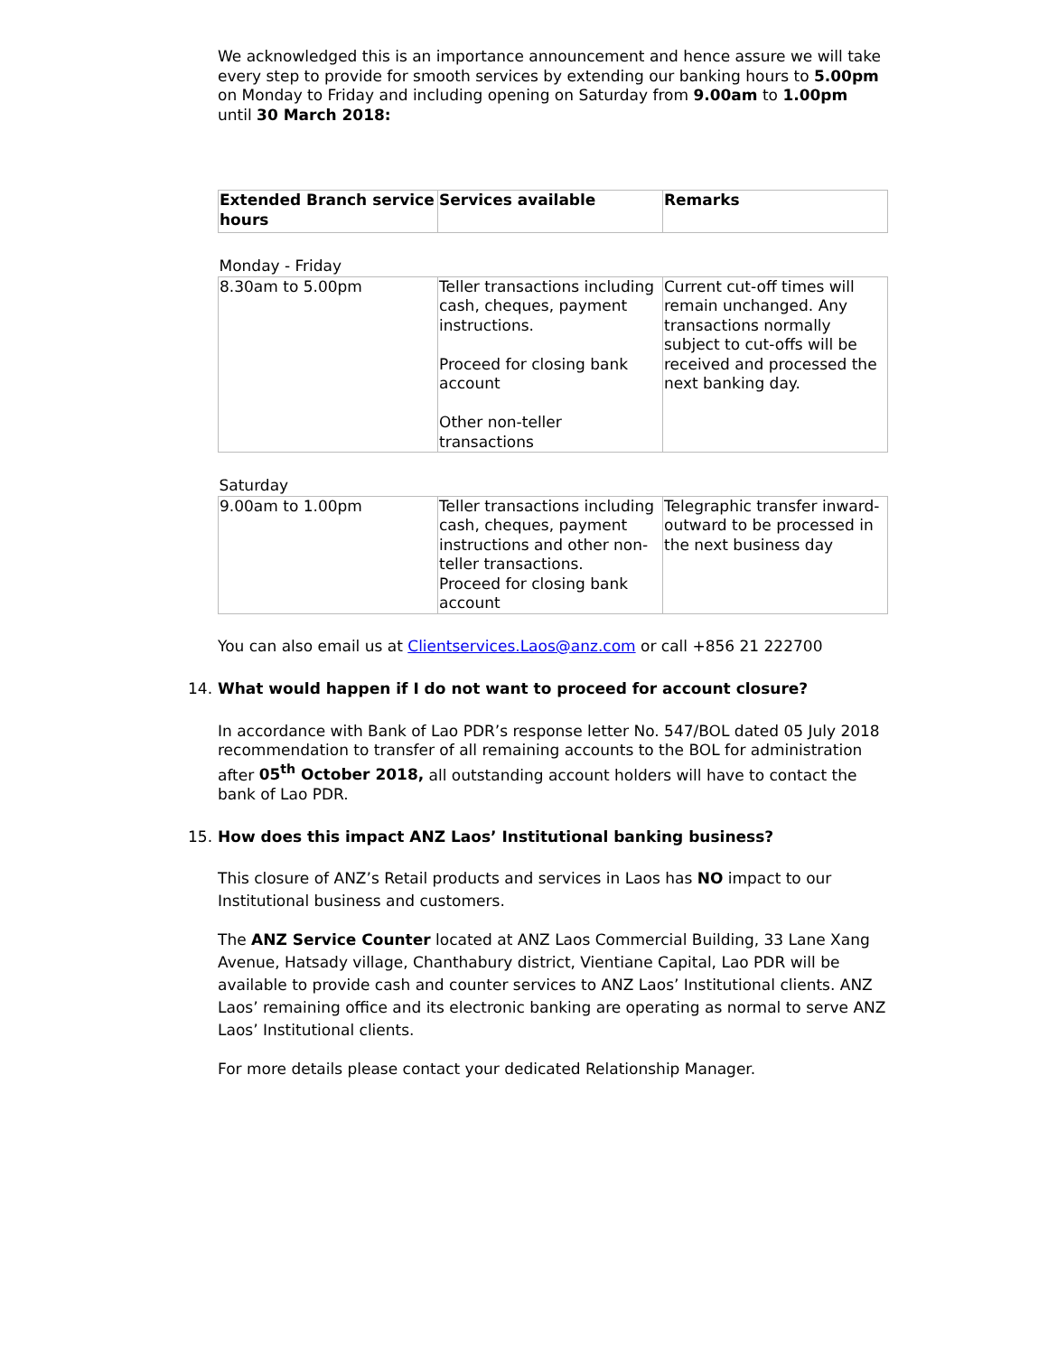We acknowledged this is an importance announcement and hence assure we will take every step to provide for smooth services by extending our banking hours to 5.00pm on Monday to Friday and including opening on Saturday from 9.00am to 1.00pm until 30 March 2018:
| Extended Branch service hours | Services available | Remarks |
| --- | --- | --- |
| Monday - Friday | | |
| 8.30am to 5.00pm | Teller transactions including cash, cheques, payment instructions. Proceed for closing bank account Other non-teller transactions | Current cut-off times will remain unchanged. Any transactions normally subject to cut-offs will be received and processed the next banking day. |
| Saturday | | |
| 9.00am to 1.00pm | Teller transactions including cash, cheques, payment instructions and other non-teller transactions. Proceed for closing bank account | Telegraphic transfer inward-outward to be processed in the next business day |
You can also email us at Clientservices.Laos@anz.com or call +856 21 222700
14. What would happen if I do not want to proceed for account closure?
In accordance with Bank of Lao PDR’s response letter No. 547/BOL dated 05 July 2018 recommendation to transfer of all remaining accounts to the BOL for administration after 05<sup>th</sup> October 2018, all outstanding account holders will have to contact the bank of Lao PDR.
15. How does this impact ANZ Laos’ Institutional banking business?
This closure of ANZ’s Retail products and services in Laos has NO impact to our Institutional business and customers.
The ANZ Service Counter located at ANZ Laos Commercial Building, 33 Lane Xang Avenue, Hatsady village, Chanthabury district, Vientiane Capital, Lao PDR will be available to provide cash and counter services to ANZ Laos’ Institutional clients. ANZ Laos’ remaining office and its electronic banking are operating as normal to serve ANZ Laos’ Institutional clients.
For more details please contact your dedicated Relationship Manager.